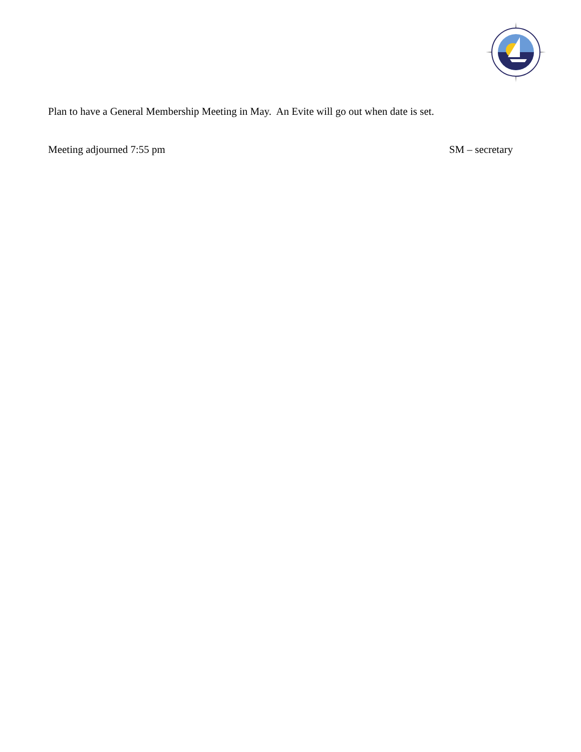Plan to have a General Membership Meeting in May. An Evite will go out when date is set.
Meeting adjourned 7:55 pm SM – secretary